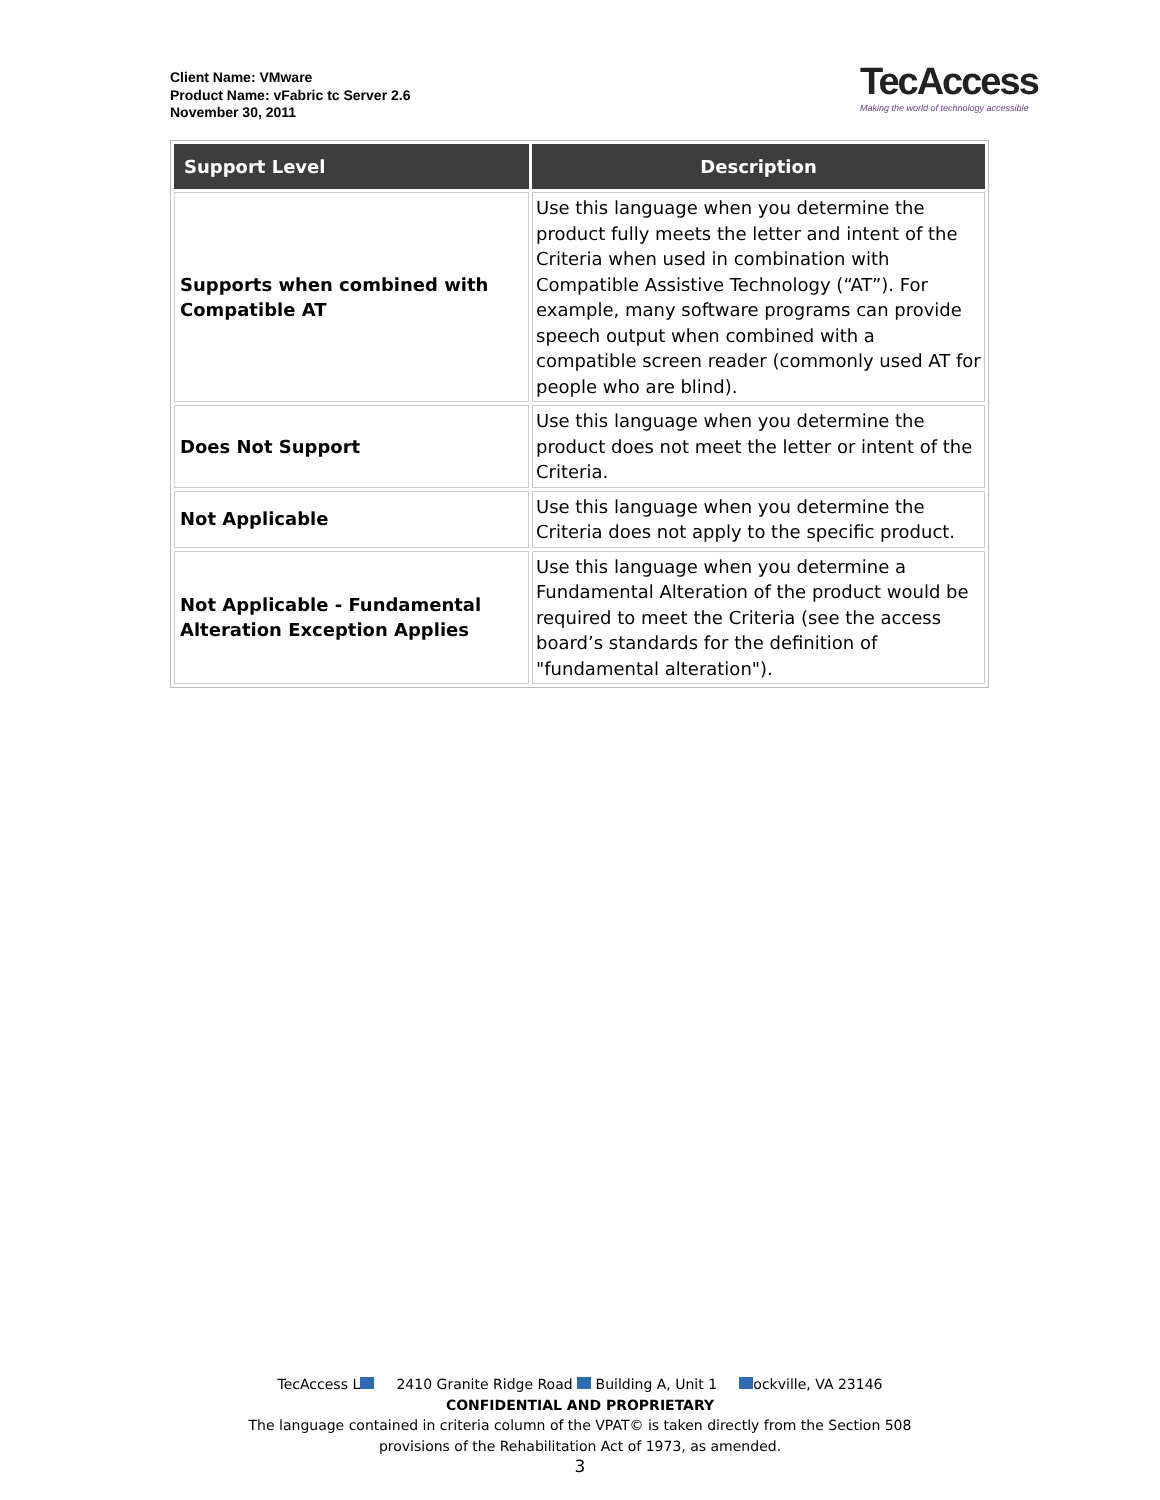Client Name: VMware
Product Name: vFabric tc Server 2.6
November 30, 2011
TecAccess
Making the world of technology accessible
| Support Level | Description |
| --- | --- |
| Supports when combined with Compatible AT | Use this language when you determine the product fully meets the letter and intent of the Criteria when used in combination with Compatible Assistive Technology (“AT”). For example, many software programs can provide speech output when combined with a compatible screen reader (commonly used AT for people who are blind). |
| Does Not Support | Use this language when you determine the product does not meet the letter or intent of the Criteria. |
| Not Applicable | Use this language when you determine the Criteria does not apply to the specific product. |
| Not Applicable - Fundamental Alteration Exception Applies | Use this language when you determine a Fundamental Alteration of the product would be required to meet the Criteria (see the access board’s standards for the definition of "fundamental alteration"). |
TecAccess L 2410 Granite Ridge Road Building A, Unit 1 ockville, VA 23146
CONFIDENTIAL AND PROPRIETARY
The language contained in criteria column of the VPAT© is taken directly from the Section 508
provisions of the Rehabilitation Act of 1973, as amended.
3